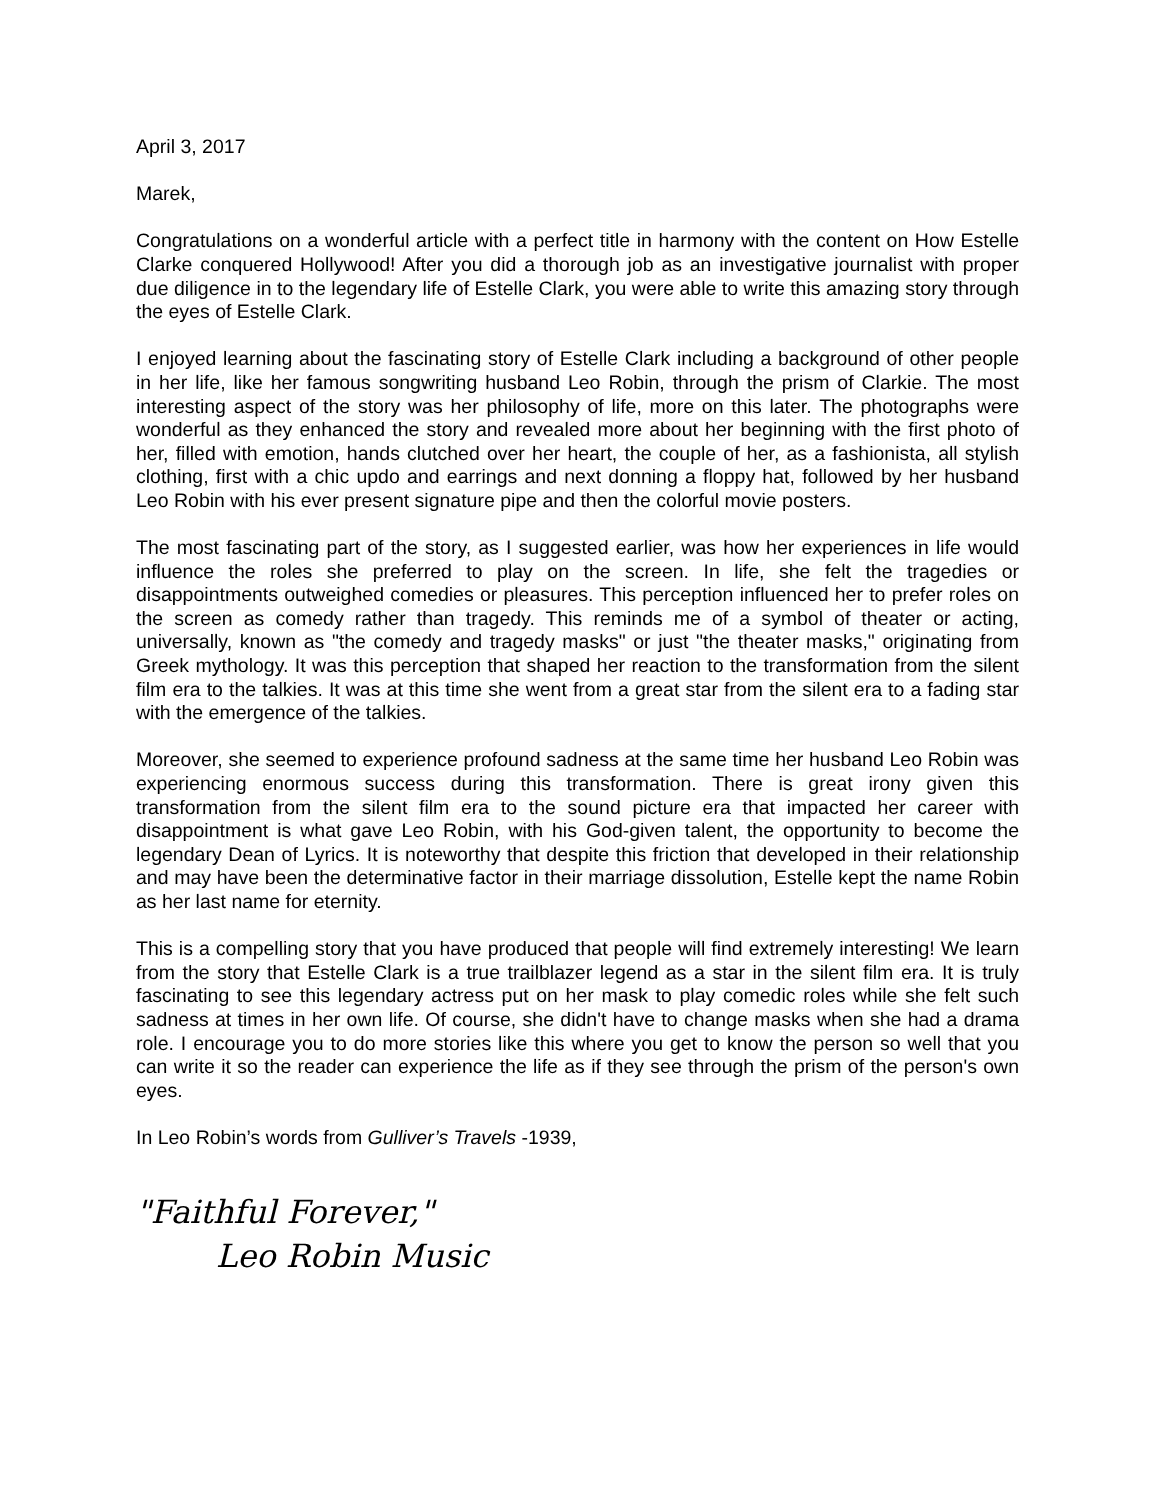April 3, 2017
Marek,
Congratulations on a wonderful article with a perfect title in harmony with the content on How Estelle Clarke conquered Hollywood! After you did a thorough job as an investigative journalist with proper due diligence in to the legendary life of Estelle Clark, you were able to write this amazing story through the eyes of Estelle Clark.
I enjoyed learning about the fascinating story of Estelle Clark including a background of other people in her life, like her famous songwriting husband Leo Robin, through the prism of Clarkie. The most interesting aspect of the story was her philosophy of life, more on this later. The photographs were wonderful as they enhanced the story and revealed more about her beginning with the first photo of her, filled with emotion, hands clutched over her heart, the couple of her, as a fashionista, all stylish clothing, first with a chic updo and earrings and next donning a floppy hat, followed by her husband Leo Robin with his ever present signature pipe and then the colorful movie posters.
The most fascinating part of the story, as I suggested earlier, was how her experiences in life would influence the roles she preferred to play on the screen. In life, she felt the tragedies or disappointments outweighed comedies or pleasures. This perception influenced her to prefer roles on the screen as comedy rather than tragedy. This reminds me of a symbol of theater or acting, universally, known as "the comedy and tragedy masks" or just "the theater masks," originating from Greek mythology. It was this perception that shaped her reaction to the transformation from the silent film era to the talkies. It was at this time she went from a great star from the silent era to a fading star with the emergence of the talkies.
Moreover, she seemed to experience profound sadness at the same time her husband Leo Robin was experiencing enormous success during this transformation. There is great irony given this transformation from the silent film era to the sound picture era that impacted her career with disappointment is what gave Leo Robin, with his God-given talent, the opportunity to become the legendary Dean of Lyrics. It is noteworthy that despite this friction that developed in their relationship and may have been the determinative factor in their marriage dissolution, Estelle kept the name Robin as her last name for eternity.
This is a compelling story that you have produced that people will find extremely interesting! We learn from the story that Estelle Clark is a true trailblazer legend as a star in the silent film era. It is truly fascinating to see this legendary actress put on her mask to play comedic roles while she felt such sadness at times in her own life. Of course, she didn't have to change masks when she had a drama role. I encourage you to do more stories like this where you get to know the person so well that you can write it so the reader can experience the life as if they see through the prism of the person's own eyes.
In Leo Robin’s words from Gulliver’s Travels -1939,
"Faithful Forever,"
Leo Robin Music